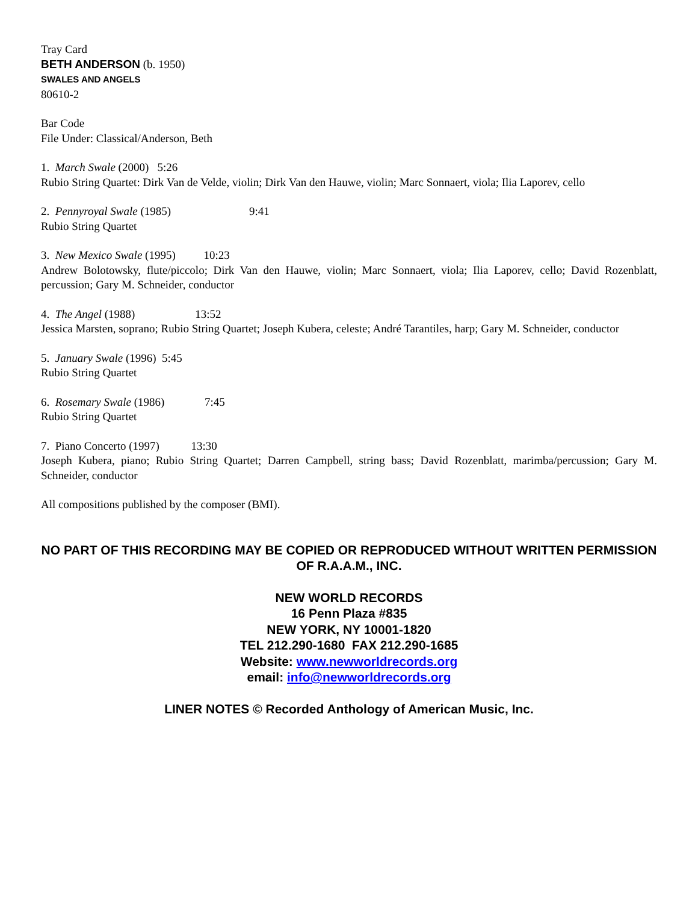Tray Card
BETH ANDERSON (b. 1950)
SWALES AND ANGELS
80610-2
Bar Code
File Under: Classical/Anderson, Beth
1. March Swale (2000) 5:26
Rubio String Quartet: Dirk Van de Velde, violin; Dirk Van den Hauwe, violin; Marc Sonnaert, viola; Ilia Laporev, cello
2. Pennyroyal Swale (1985) 9:41
Rubio String Quartet
3. New Mexico Swale (1995) 10:23
Andrew Bolotowsky, flute/piccolo; Dirk Van den Hauwe, violin; Marc Sonnaert, viola; Ilia Laporev, cello; David Rozenblatt, percussion; Gary M. Schneider, conductor
4. The Angel (1988) 13:52
Jessica Marsten, soprano; Rubio String Quartet; Joseph Kubera, celeste; André Tarantiles, harp; Gary M. Schneider, conductor
5. January Swale (1996) 5:45
Rubio String Quartet
6. Rosemary Swale (1986) 7:45
Rubio String Quartet
7. Piano Concerto (1997) 13:30
Joseph Kubera, piano; Rubio String Quartet; Darren Campbell, string bass; David Rozenblatt, marimba/percussion; Gary M. Schneider, conductor
All compositions published by the composer (BMI).
NO PART OF THIS RECORDING MAY BE COPIED OR REPRODUCED WITHOUT WRITTEN PERMISSION OF R.A.A.M., INC.
NEW WORLD RECORDS
16 Penn Plaza #835
NEW YORK, NY 10001-1820
TEL 212.290-1680 FAX 212.290-1685
Website: www.newworldrecords.org
email: info@newworldrecords.org
LINER NOTES © Recorded Anthology of American Music, Inc.